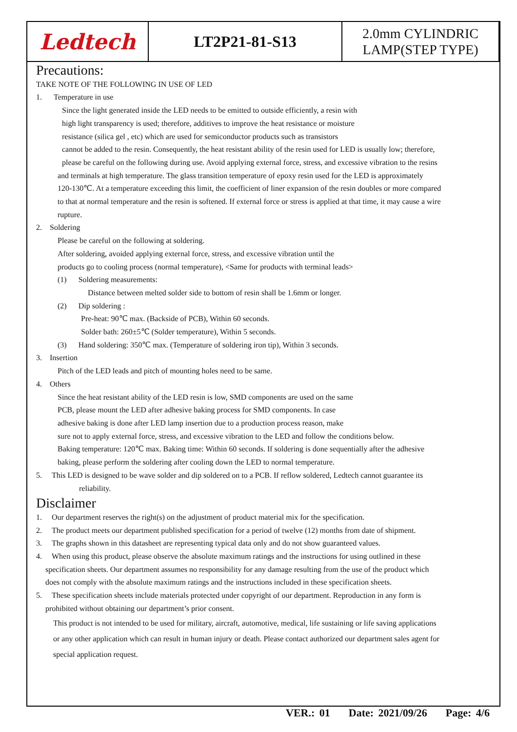| Ledtech | LT2P21-81-S13 | 2.0mm CYLINDRIC LAMP(STEP TYPE) |
Precautions:
TAKE NOTE OF THE FOLLOWING IN USE OF LED
1. Temperature in use
Since the light generated inside the LED needs to be emitted to outside efficiently, a resin with
high light transparency is used; therefore, additives to improve the heat resistance or moisture
resistance (silica gel , etc) which are used for semiconductor products such as transistors
cannot be added to the resin. Consequently, the heat resistant ability of the resin used for LED is usually low; therefore,
please be careful on the following during use. Avoid applying external force, stress, and excessive vibration to the resins
and terminals at high temperature. The glass transition temperature of epoxy resin used for the LED is approximately
120-130℃. At a temperature exceeding this limit, the coefficient of liner expansion of the resin doubles or more compared
to that at normal temperature and the resin is softened. If external force or stress is applied at that time, it may cause a wire
rupture.
2. Soldering
Please be careful on the following at soldering.
After soldering, avoided applying external force, stress, and excessive vibration until the
products go to cooling process (normal temperature), <Same for products with terminal leads>
(1) Soldering measurements:
Distance between melted solder side to bottom of resin shall be 1.6mm or longer.
(2) Dip soldering :
Pre-heat: 90℃ max. (Backside of PCB), Within 60 seconds.
Solder bath: 260±5℃ (Solder temperature), Within 5 seconds.
(3) Hand soldering: 350℃ max. (Temperature of soldering iron tip), Within 3 seconds.
3. Insertion
Pitch of the LED leads and pitch of mounting holes need to be same.
4. Others
Since the heat resistant ability of the LED resin is low, SMD components are used on the same
PCB, please mount the LED after adhesive baking process for SMD components. In case
adhesive baking is done after LED lamp insertion due to a production process reason, make
sure not to apply external force, stress, and excessive vibration to the LED and follow the conditions below.
Baking temperature: 120℃ max. Baking time: Within 60 seconds. If soldering is done sequentially after the adhesive
baking, please perform the soldering after cooling down the LED to normal temperature.
5. This LED is designed to be wave solder and dip soldered on to a PCB. If reflow soldered, Ledtech cannot guarantee its
reliability.
Disclaimer
1. Our department reserves the right(s) on the adjustment of product material mix for the specification.
2. The product meets our department published specification for a period of twelve (12) months from date of shipment.
3. The graphs shown in this datasheet are representing typical data only and do not show guaranteed values.
4. When using this product, please observe the absolute maximum ratings and the instructions for using outlined in these
specification sheets. Our department assumes no responsibility for any damage resulting from the use of the product which
does not comply with the absolute maximum ratings and the instructions included in these specification sheets.
5. These specification sheets include materials protected under copyright of our department. Reproduction in any form is
prohibited without obtaining our department’s prior consent.
This product is not intended to be used for military, aircraft, automotive, medical, life sustaining or life saving applications
or any other application which can result in human injury or death. Please contact authorized our department sales agent for
special application request.
VER.: 01 Date: 2021/09/26 Page: 4/6